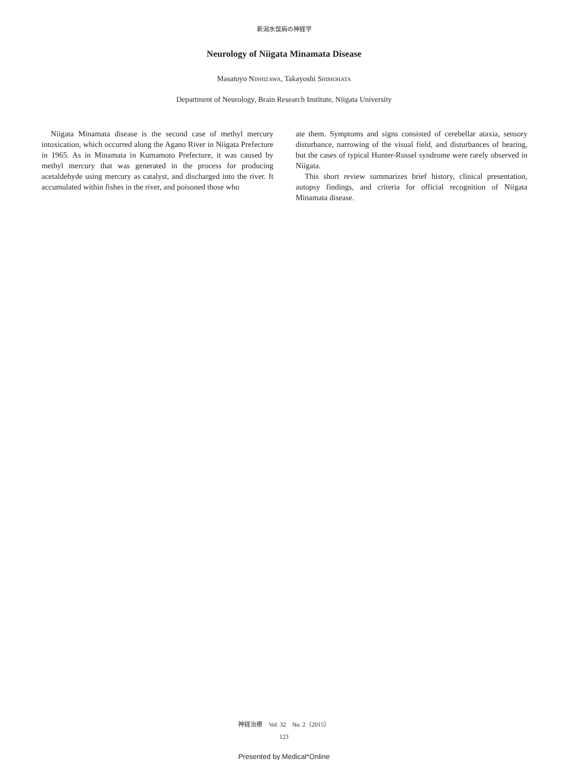新潟水俣病の神経学
Neurology of Niigata Minamata Disease
Masatoyo NISHIZAWA, Takayoshi SHIMOHATA
Department of Neurology, Brain Research Institute, Niigata University
Niigata Minamata disease is the second case of methyl mercury intoxication, which occurred along the Agano River in Niigata Prefecture in 1965. As in Minamata in Kumamoto Prefecture, it was caused by methyl mercury that was generated in the process for producing acetaldehyde using mercury as catalyst, and discharged into the river. It accumulated within fishes in the river, and poisoned those who
ate them. Symptoms and signs consisted of cerebellar ataxia, sensory disturbance, narrowing of the visual field, and disturbances of hearing, but the cases of typical Hunter-Russel syndrome were rarely observed in Niigata.
This short review summarizes brief history, clinical presentation, autopsy findings, and criteria for official recognition of Niigata Minamata disease.
神経治療　Vol. 32　No. 2（2015）
123
Presented by Medical*Online